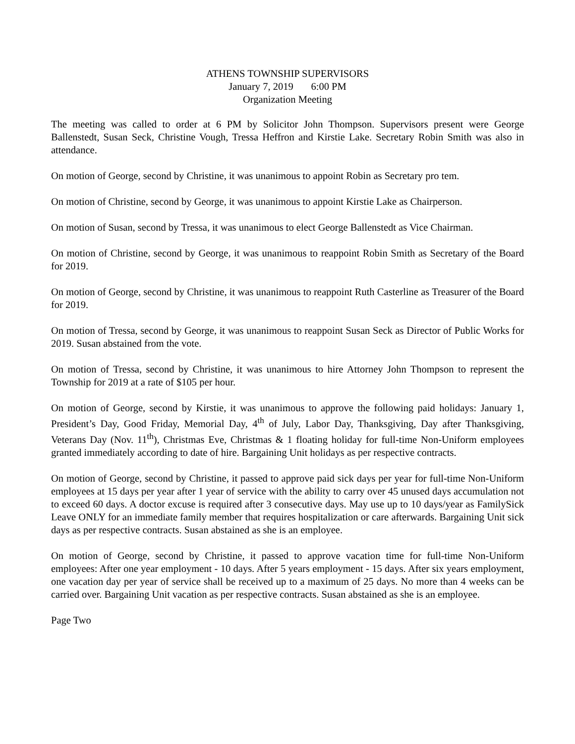ATHENS TOWNSHIP SUPERVISORS
January 7, 2019 6:00 PM
Organization Meeting
The meeting was called to order at 6 PM by Solicitor John Thompson. Supervisors present were George Ballenstedt, Susan Seck, Christine Vough, Tressa Heffron and Kirstie Lake. Secretary Robin Smith was also in attendance.
On motion of George, second by Christine, it was unanimous to appoint Robin as Secretary pro tem.
On motion of Christine, second by George, it was unanimous to appoint Kirstie Lake as Chairperson.
On motion of Susan, second by Tressa, it was unanimous to elect George Ballenstedt as Vice Chairman.
On motion of Christine, second by George, it was unanimous to reappoint Robin Smith as Secretary of the Board for 2019.
On motion of George, second by Christine, it was unanimous to reappoint Ruth Casterline as Treasurer of the Board for 2019.
On motion of Tressa, second by George, it was unanimous to reappoint Susan Seck as Director of Public Works for 2019. Susan abstained from the vote.
On motion of Tressa, second by Christine, it was unanimous to hire Attorney John Thompson to represent the Township for 2019 at a rate of $105 per hour.
On motion of George, second by Kirstie, it was unanimous to approve the following paid holidays: January 1, President’s Day, Good Friday, Memorial Day, 4<sup>th</sup> of July, Labor Day, Thanksgiving, Day after Thanksgiving, Veterans Day (Nov. 11<sup>th</sup>), Christmas Eve, Christmas & 1 floating holiday for full-time Non-Uniform employees granted immediately according to date of hire. Bargaining Unit holidays as per respective contracts.
On motion of George, second by Christine, it passed to approve paid sick days per year for full-time Non-Uniform employees at 15 days per year after 1 year of service with the ability to carry over 45 unused days accumulation not to exceed 60 days. A doctor excuse is required after 3 consecutive days. May use up to 10 days/year as FamilySick Leave ONLY for an immediate family member that requires hospitalization or care afterwards. Bargaining Unit sick days as per respective contracts. Susan abstained as she is an employee.
On motion of George, second by Christine, it passed to approve vacation time for full-time Non-Uniform employees: After one year employment - 10 days. After 5 years employment - 15 days. After six years employment, one vacation day per year of service shall be received up to a maximum of 25 days. No more than 4 weeks can be carried over. Bargaining Unit vacation as per respective contracts. Susan abstained as she is an employee.
Page Two